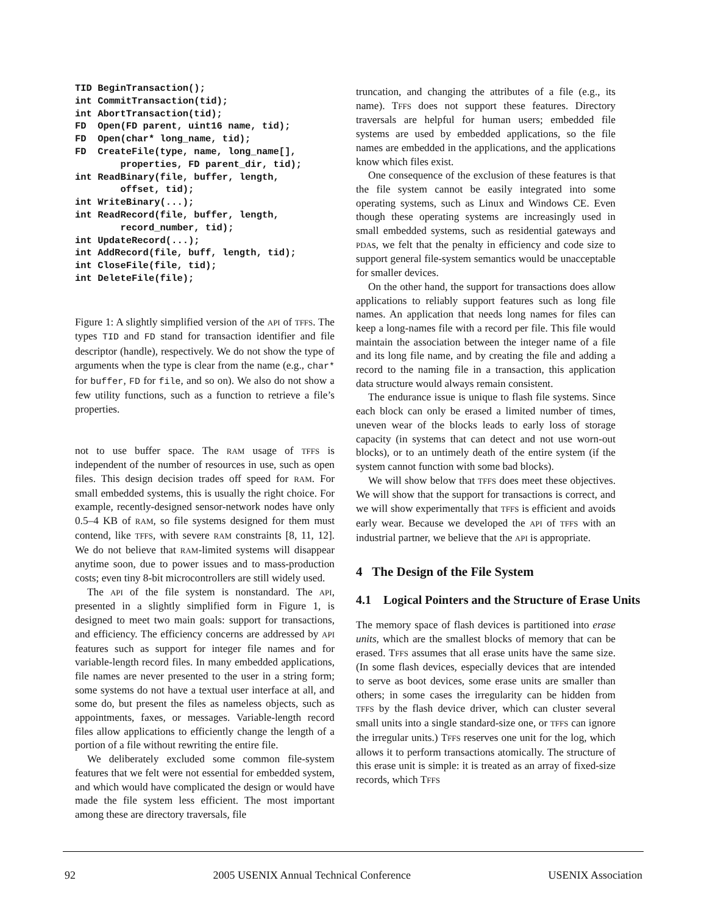TID BeginTransaction();
int CommitTransaction(tid);
int AbortTransaction(tid);
FD  Open(FD parent, uint16 name, tid);
FD  Open(char* long_name, tid);
FD  CreateFile(type, name, long_name[],
        properties, FD parent_dir, tid);
int ReadBinary(file, buffer, length,
        offset, tid);
int WriteBinary(...);
int ReadRecord(file, buffer, length,
        record_number, tid);
int UpdateRecord(...);
int AddRecord(file, buff, length, tid);
int CloseFile(file, tid);
int DeleteFile(file);
Figure 1: A slightly simplified version of the API of TFFS. The types TID and FD stand for transaction identifier and file descriptor (handle), respectively. We do not show the type of arguments when the type is clear from the name (e.g., char* for buffer, FD for file, and so on). We also do not show a few utility functions, such as a function to retrieve a file’s properties.
not to use buffer space. The RAM usage of TFFS is independent of the number of resources in use, such as open files. This design decision trades off speed for RAM. For small embedded systems, this is usually the right choice. For example, recently-designed sensor-network nodes have only 0.5–4 KB of RAM, so file systems designed for them must contend, like TFFS, with severe RAM constraints [8, 11, 12]. We do not believe that RAM-limited systems will disappear anytime soon, due to power issues and to mass-production costs; even tiny 8-bit microcontrollers are still widely used.
The API of the file system is nonstandard. The API, presented in a slightly simplified form in Figure 1, is designed to meet two main goals: support for transactions, and efficiency. The efficiency concerns are addressed by API features such as support for integer file names and for variable-length record files. In many embedded applications, file names are never presented to the user in a string form; some systems do not have a textual user interface at all, and some do, but present the files as nameless objects, such as appointments, faxes, or messages. Variable-length record files allow applications to efficiently change the length of a portion of a file without rewriting the entire file.
We deliberately excluded some common file-system features that we felt were not essential for embedded system, and which would have complicated the design or would have made the file system less efficient. The most important among these are directory traversals, file
truncation, and changing the attributes of a file (e.g., its name). TFFS does not support these features. Directory traversals are helpful for human users; embedded file systems are used by embedded applications, so the file names are embedded in the applications, and the applications know which files exist.
One consequence of the exclusion of these features is that the file system cannot be easily integrated into some operating systems, such as Linux and Windows CE. Even though these operating systems are increasingly used in small embedded systems, such as residential gateways and PDAs, we felt that the penalty in efficiency and code size to support general file-system semantics would be unacceptable for smaller devices.
On the other hand, the support for transactions does allow applications to reliably support features such as long file names. An application that needs long names for files can keep a long-names file with a record per file. This file would maintain the association between the integer name of a file and its long file name, and by creating the file and adding a record to the naming file in a transaction, this application data structure would always remain consistent.
The endurance issue is unique to flash file systems. Since each block can only be erased a limited number of times, uneven wear of the blocks leads to early loss of storage capacity (in systems that can detect and not use worn-out blocks), or to an untimely death of the entire system (if the system cannot function with some bad blocks).
We will show below that TFFS does meet these objectives. We will show that the support for transactions is correct, and we will show experimentally that TFFS is efficient and avoids early wear. Because we developed the API of TFFS with an industrial partner, we believe that the API is appropriate.
4 The Design of the File System
4.1 Logical Pointers and the Structure of Erase Units
The memory space of flash devices is partitioned into erase units, which are the smallest blocks of memory that can be erased. TFFS assumes that all erase units have the same size. (In some flash devices, especially devices that are intended to serve as boot devices, some erase units are smaller than others; in some cases the irregularity can be hidden from TFFS by the flash device driver, which can cluster several small units into a single standard-size one, or TFFS can ignore the irregular units.) TFFS reserves one unit for the log, which allows it to perform transactions atomically. The structure of this erase unit is simple: it is treated as an array of fixed-size records, which TFFS
92 2005 USENIX Annual Technical Conference USENIX Association